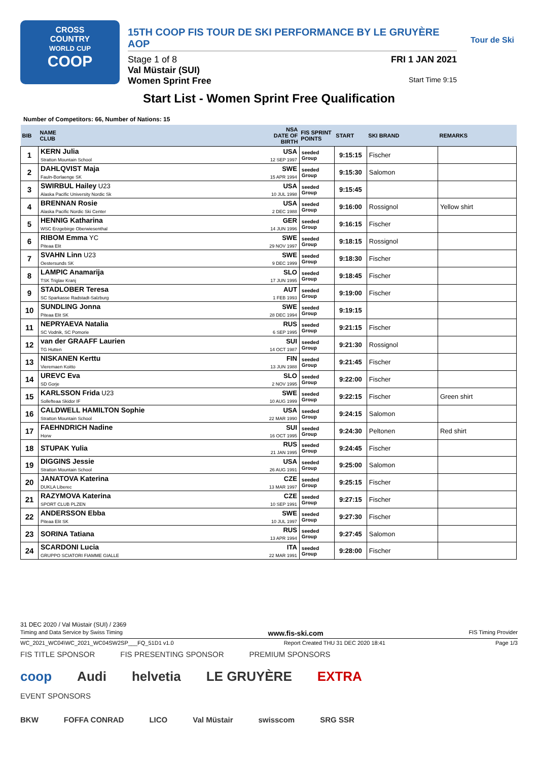CROSS
COUNTRY
WORLD CUP
COOP
15TH COOP FIS TOUR DE SKI PERFORMANCE BY LE GRUYÈRE AOP
Stage 1 of 8 FRI 1 JAN 2021
Val Müstair (SUI)
Women Sprint Free Start Time 9:15
Tour de Ski
Start List - Women Sprint Free Qualification
Number of Competitors: 66, Number of Nations: 15
| BIB | NAME CLUB | NSA DATE OF BIRTH | FIS SPRINT POINTS | START | SKI BRAND | REMARKS |
| --- | --- | --- | --- | --- | --- | --- |
| 1 | KERN Julia Stratton Mountain School | USA 12 SEP 1997 | seeded Group | 9:15:15 | Fischer | |
| 2 | DAHLQVIST Maja Fauln-Borlaenge SK | SWE 15 APR 1994 | seeded Group | 9:15:30 | Salomon | |
| 3 | SWIRBUL Hailey U23 Alaska Pacific University Nordic Sk | USA 10 JUL 1998 | seeded Group | 9:15:45 | | |
| 4 | BRENNAN Rosie Alaska Pacific Nordic Ski Center | USA 2 DEC 1988 | seeded Group | 9:16:00 | Rossignol | Yellow shirt |
| 5 | HENNIG Katharina WSC Erzgebirge Oberwiesenthal | GER 14 JUN 1996 | seeded Group | 9:16:15 | Fischer | |
| 6 | RIBOM Emma YC Piteaa Elit | SWE 29 NOV 1997 | seeded Group | 9:18:15 | Rossignol | |
| 7 | SVAHN Linn U23 Oestersunds SK | SWE 9 DEC 1999 | seeded Group | 9:18:30 | Fischer | |
| 8 | LAMPIC Anamarija TSK Triglav Kranj | SLO 17 JUN 1995 | seeded Group | 9:18:45 | Fischer | |
| 9 | STADLOBER Teresa SC Sparkasse Radstadt-Salzburg | AUT 1 FEB 1993 | seeded Group | 9:19:00 | Fischer | |
| 10 | SUNDLING Jonna Piteaa Elit SK | SWE 28 DEC 1994 | seeded Group | 9:19:15 | | |
| 11 | NEPRYAEVA Natalia SC Vodnik, SC Pomorie | RUS 6 SEP 1995 | seeded Group | 9:21:15 | Fischer | |
| 12 | van der GRAAFF Laurien TG Hutten | SUI 14 OCT 1987 | seeded Group | 9:21:30 | Rossignol | |
| 13 | NISKANEN Kerttu Vieremaen Koitto | FIN 13 JUN 1988 | seeded Group | 9:21:45 | Fischer | |
| 14 | UREVC Eva SD Gorje | SLO 2 NOV 1995 | seeded Group | 9:22:00 | Fischer | |
| 15 | KARLSSON Frida U23 Sollefteaa Skidor IF | SWE 10 AUG 1999 | seeded Group | 9:22:15 | Fischer | Green shirt |
| 16 | CALDWELL HAMILTON Sophie Stratton Mountain School | USA 22 MAR 1990 | seeded Group | 9:24:15 | Salomon | |
| 17 | FAEHNDRICH Nadine Horw | SUI 16 OCT 1995 | seeded Group | 9:24:30 | Peltonen | Red shirt |
| 18 | STUPAK Yulia | RUS 21 JAN 1995 | seeded Group | 9:24:45 | Fischer | |
| 19 | DIGGINS Jessie Stratton Mountain School | USA 26 AUG 1991 | seeded Group | 9:25:00 | Salomon | |
| 20 | JANATOVA Katerina DUKLA Liberec | CZE 13 MAR 1997 | seeded Group | 9:25:15 | Fischer | |
| 21 | RAZYMOVA Katerina SPORT CLUB PLZEN | CZE 10 SEP 1991 | seeded Group | 9:27:15 | Fischer | |
| 22 | ANDERSSON Ebba Piteaa Elit SK | SWE 10 JUL 1997 | seeded Group | 9:27:30 | Fischer | |
| 23 | SORINA Tatiana | RUS 13 APR 1994 | seeded Group | 9:27:45 | Salomon | |
| 24 | SCARDONI Lucia GRUPPO SCIATORI FIAMME GIALLE | ITA 22 MAR 1991 | seeded Group | 9:28:00 | Fischer | |
31 DEC 2020 / Val Müstair (SUI) / 2369
Timing and Data Service by Swiss Timing www.fis-ski.com FIS Timing Provider
WC_2021_WC04\WC_2021_WC04SW2SP___FQ_51D1 v1.0 Report Created THU 31 DEC 2020 18:41 Page 1/3
FIS TITLE SPONSOR FIS PRESENTING SPONSOR PREMIUM SPONSORS
coop Audi helvetia LE GRUYÈRE EXTRA
EVENT SPONSORS
BKW FOFFA CONRAD LICO Val Müstair swisscom SRG SSR